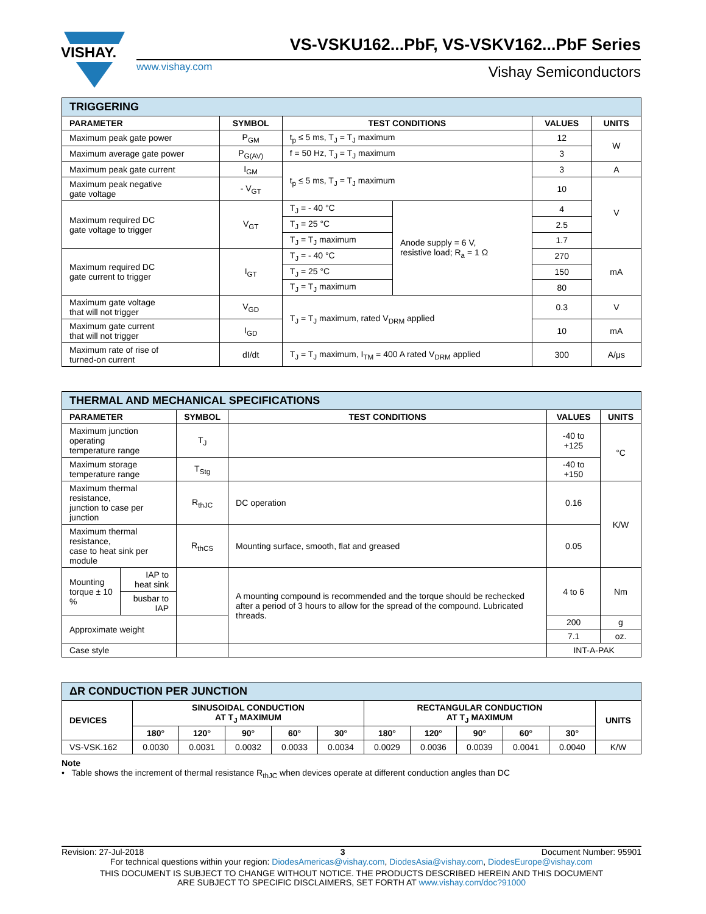VISHAY.
VS-VSKU162...PbF, VS-VSKV162...PbF Series
www.vishay.com Vishay Semiconductors
| TRIGGERING | | | | | |
| --- | --- | --- | --- | --- | --- |
| PARAMETER | SYMBOL | TEST CONDITIONS | | VALUES | UNITS |
| Maximum peak gate power | P<sub>GM</sub> | t<sub>p</sub> ≤ 5 ms, T<sub>J</sub> = T<sub>J</sub> maximum | | 12 | W |
| Maximum average gate power | P<sub>G(AV)</sub> | f = 50 Hz, T<sub>J</sub> = T<sub>J</sub> maximum | | 3 | |
| Maximum peak gate current | I<sub>GM</sub> | t<sub>p</sub> ≤ 5 ms, T<sub>J</sub> = T<sub>J</sub> maximum | | 3 | A |
| Maximum peak negative gate voltage | - V<sub>GT</sub> | | | 10 | V |
| Maximum required DC gate voltage to trigger | V<sub>GT</sub> | T<sub>J</sub> = - 40 °C | Anode supply = 6 V, resistive load; R<sub>a</sub> = 1 Ω | 4 | |
| | | T<sub>J</sub> = 25 °C | | 2.5 | |
| | | T<sub>J</sub> = T<sub>J</sub> maximum | | 1.7 | |
| Maximum required DC gate current to trigger | I<sub>GT</sub> | T<sub>J</sub> = - 40 °C | | 270 | mA |
| | | T<sub>J</sub> = 25 °C | | 150 | |
| | | T<sub>J</sub> = T<sub>J</sub> maximum | | 80 | |
| Maximum gate voltage that will not trigger | V<sub>GD</sub> | T<sub>J</sub> = T<sub>J</sub> maximum, rated V<sub>DRM</sub> applied | | 0.3 | V |
| Maximum gate current that will not trigger | I<sub>GD</sub> | | | 10 | mA |
| Maximum rate of rise of turned-on current | dI/dt | T<sub>J</sub> = T<sub>J</sub> maximum, I<sub>TM</sub> = 400 A rated V<sub>DRM</sub> applied | | 300 | A/μs |
| THERMAL AND MECHANICAL SPECIFICATIONS | | | | | |
| --- | --- | --- | --- | --- | --- |
| PARAMETER | | SYMBOL | TEST CONDITIONS | VALUES | UNITS |
| Maximum junction operating temperature range | | T<sub>J</sub> | | -40 to +125 | °C |
| Maximum storage temperature range | | T<sub>Stg</sub> | | -40 to +150 | |
| Maximum thermal resistance, junction to case per junction | | R<sub>thJC</sub> | DC operation | 0.16 | K/W |
| Maximum thermal resistance, case to heat sink per module | | R<sub>thCS</sub> | Mounting surface, smooth, flat and greased | 0.05 | |
| Mounting torque ± 10 % | IAP to heat sink | | A mounting compound is recommended and the torque should be rechecked after a period of 3 hours to allow for the spread of the compound. Lubricated threads. | 4 to 6 | Nm |
| | busbar to IAP | | | | |
| Approximate weight | | | | 200 | g |
| | | | | 7.1 | oz. |
| Case style | | | | INT-A-PAK | |
| ΔR CONDUCTION PER JUNCTION | | | | | | | | | | | |
| --- | --- | --- | --- | --- | --- | --- | --- | --- | --- | --- | --- |
| DEVICES | SINUSOIDAL CONDUCTION AT T<sub>J</sub> MAXIMUM | | | | | RECTANGULAR CONDUCTION AT T<sub>J</sub> MAXIMUM | | | | | UNITS |
| | 180° | 120° | 90° | 60° | 30° | 180° | 120° | 90° | 60° | 30° | |
| VS-VSK.162 | 0.0030 | 0.0031 | 0.0032 | 0.0033 | 0.0034 | 0.0029 | 0.0036 | 0.0039 | 0.0041 | 0.0040 | K/W |
Note
• Table shows the increment of thermal resistance R<sub>thJC</sub> when devices operate at different conduction angles than DC
Revision: 27-Jul-2018 3 Document Number: 95901
For technical questions within your region: DiodesAmericas@vishay.com, DiodesAsia@vishay.com, DiodesEurope@vishay.com
THIS DOCUMENT IS SUBJECT TO CHANGE WITHOUT NOTICE. THE PRODUCTS DESCRIBED HEREIN AND THIS DOCUMENT
ARE SUBJECT TO SPECIFIC DISCLAIMERS, SET FORTH AT www.vishay.com/doc?91000